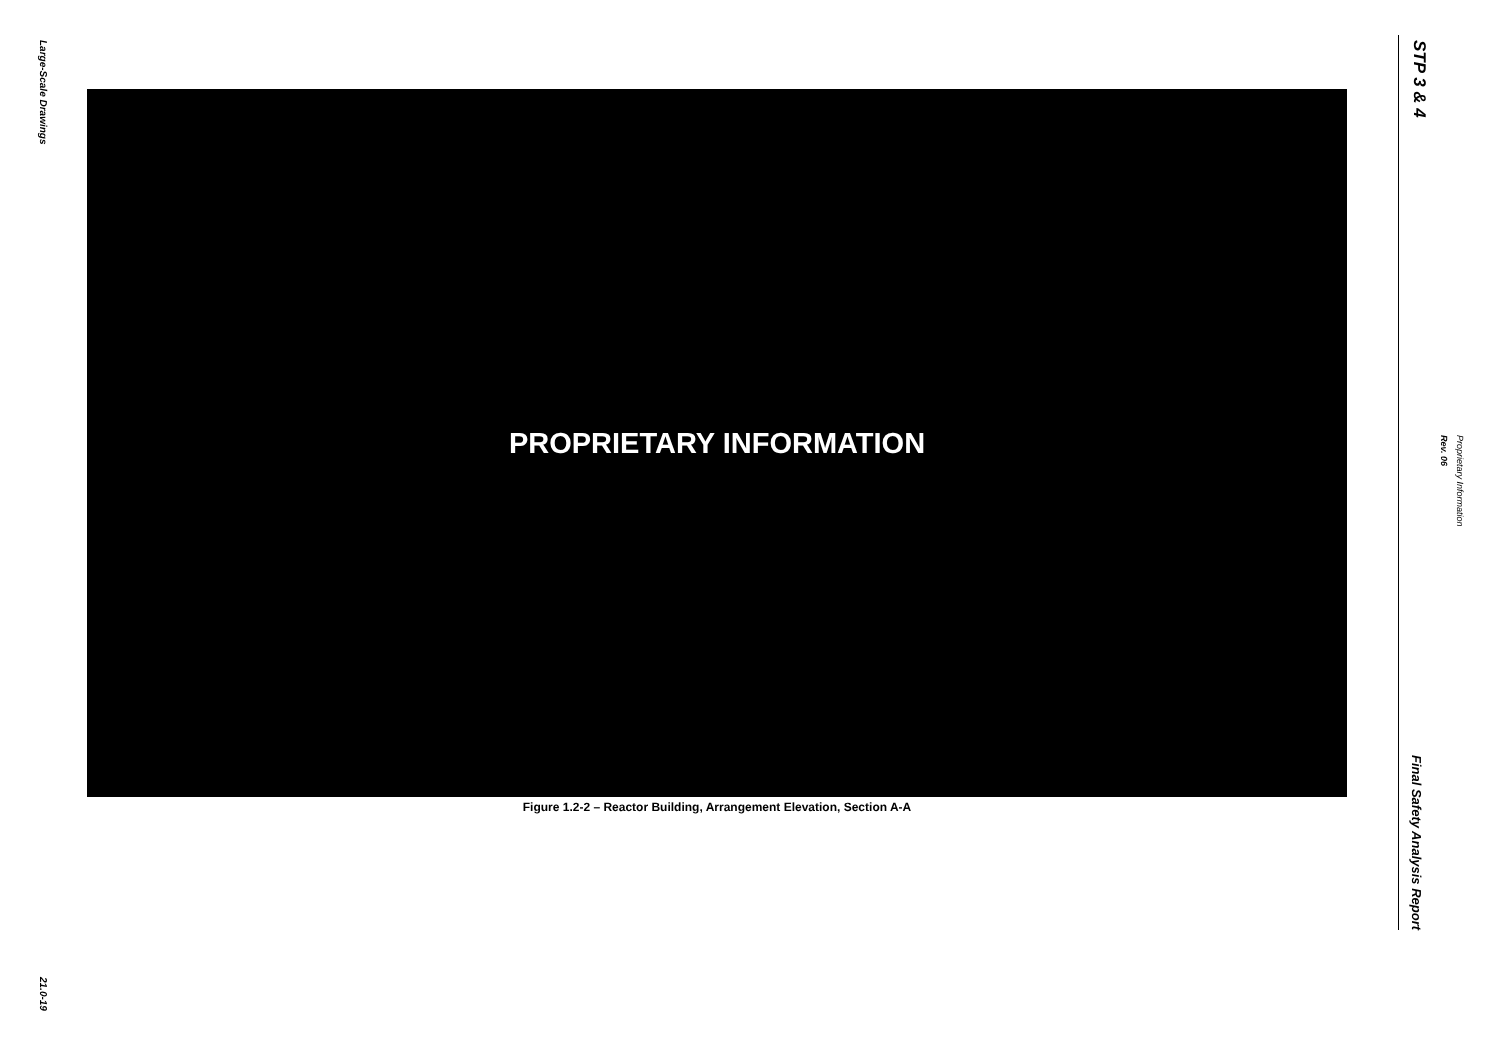Large-Scale Drawings
21.0-19
PROPRIETARY INFORMATION
Figure 1.2-2 – Reactor Building, Arrangement Elevation, Section A-A
STP 3 & 4
Proprietary Information
Rev. 06
Final Safety Analysis Report